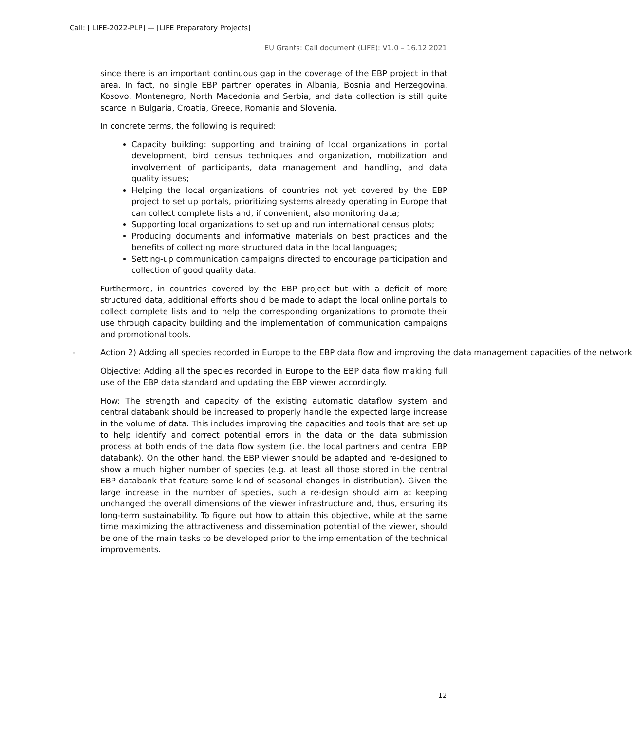Call: [ LIFE-2022-PLP] — [LIFE Preparatory Projects]
EU Grants: Call document (LIFE): V1.0 – 16.12.2021
since there is an important continuous gap in the coverage of the EBP project in that area. In fact, no single EBP partner operates in Albania, Bosnia and Herzegovina, Kosovo, Montenegro, North Macedonia and Serbia, and data collection is still quite scarce in Bulgaria, Croatia, Greece, Romania and Slovenia.
In concrete terms, the following is required:
Capacity building: supporting and training of local organizations in portal development, bird census techniques and organization, mobilization and involvement of participants, data management and handling, and data quality issues;
Helping the local organizations of countries not yet covered by the EBP project to set up portals, prioritizing systems already operating in Europe that can collect complete lists and, if convenient, also monitoring data;
Supporting local organizations to set up and run international census plots;
Producing documents and informative materials on best practices and the benefits of collecting more structured data in the local languages;
Setting-up communication campaigns directed to encourage participation and collection of good quality data.
Furthermore, in countries covered by the EBP project but with a deficit of more structured data, additional efforts should be made to adapt the local online portals to collect complete lists and to help the corresponding organizations to promote their use through capacity building and the implementation of communication campaigns and promotional tools.
- Action 2) Adding all species recorded in Europe to the EBP data flow and improving the data management capacities of the network
Objective: Adding all the species recorded in Europe to the EBP data flow making full use of the EBP data standard and updating the EBP viewer accordingly.
How: The strength and capacity of the existing automatic dataflow system and central databank should be increased to properly handle the expected large increase in the volume of data. This includes improving the capacities and tools that are set up to help identify and correct potential errors in the data or the data submission process at both ends of the data flow system (i.e. the local partners and central EBP databank). On the other hand, the EBP viewer should be adapted and re-designed to show a much higher number of species (e.g. at least all those stored in the central EBP databank that feature some kind of seasonal changes in distribution). Given the large increase in the number of species, such a re-design should aim at keeping unchanged the overall dimensions of the viewer infrastructure and, thus, ensuring its long-term sustainability. To figure out how to attain this objective, while at the same time maximizing the attractiveness and dissemination potential of the viewer, should be one of the main tasks to be developed prior to the implementation of the technical improvements.
12